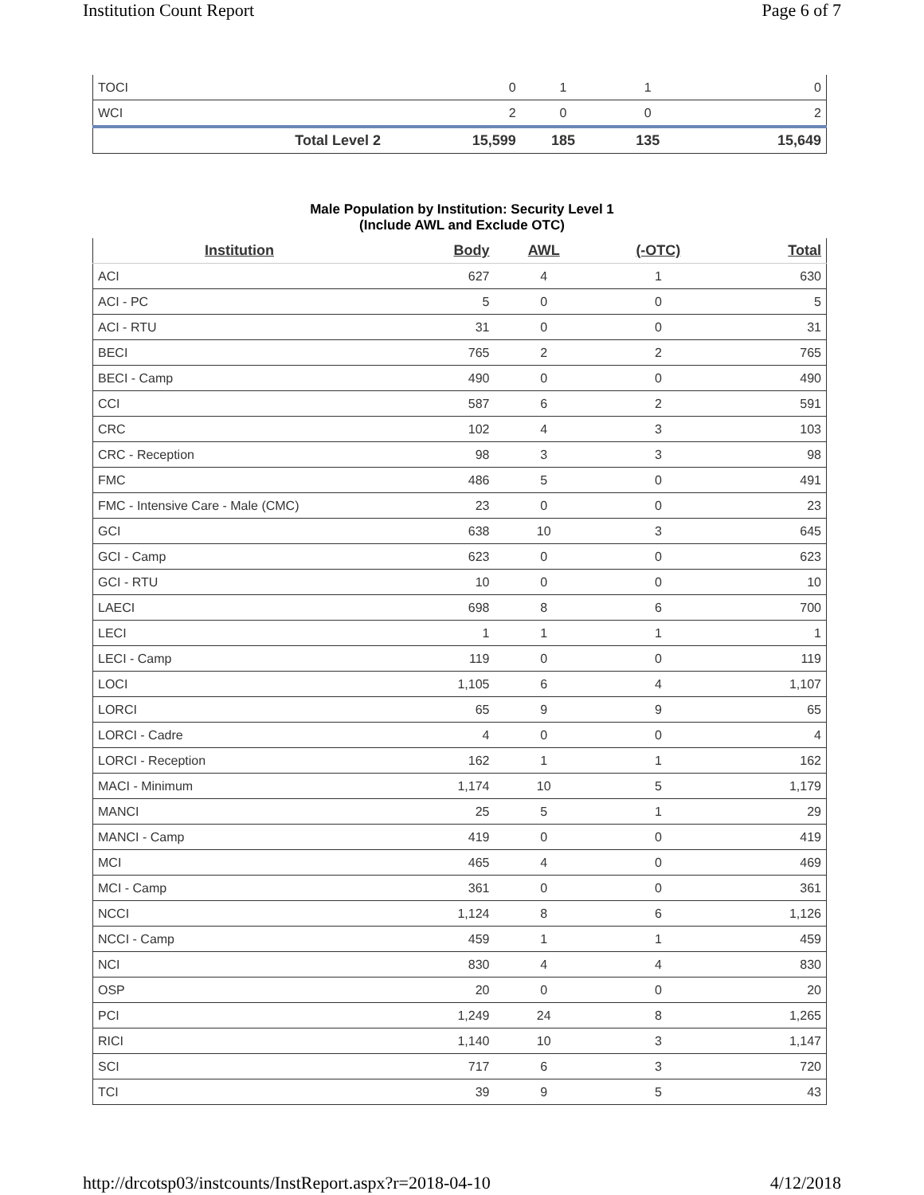Institution Count Report Page 6 of 7
| TOCI | 0 | 1 | 1 | 0 |
| WCI | 2 | 0 | 0 | 2 |
| Total Level 2 | 15,599 | 185 | 135 | 15,649 |
Male Population by Institution: Security Level 1
(Include AWL and Exclude OTC)
| Institution | Body | AWL | (-OTC) | Total |
| --- | --- | --- | --- | --- |
| ACI | 627 | 4 | 1 | 630 |
| ACI - PC | 5 | 0 | 0 | 5 |
| ACI - RTU | 31 | 0 | 0 | 31 |
| BECI | 765 | 2 | 2 | 765 |
| BECI - Camp | 490 | 0 | 0 | 490 |
| CCI | 587 | 6 | 2 | 591 |
| CRC | 102 | 4 | 3 | 103 |
| CRC - Reception | 98 | 3 | 3 | 98 |
| FMC | 486 | 5 | 0 | 491 |
| FMC - Intensive Care - Male (CMC) | 23 | 0 | 0 | 23 |
| GCI | 638 | 10 | 3 | 645 |
| GCI - Camp | 623 | 0 | 0 | 623 |
| GCI - RTU | 10 | 0 | 0 | 10 |
| LAECI | 698 | 8 | 6 | 700 |
| LECI | 1 | 1 | 1 | 1 |
| LECI - Camp | 119 | 0 | 0 | 119 |
| LOCI | 1,105 | 6 | 4 | 1,107 |
| LORCI | 65 | 9 | 9 | 65 |
| LORCI - Cadre | 4 | 0 | 0 | 4 |
| LORCI - Reception | 162 | 1 | 1 | 162 |
| MACI - Minimum | 1,174 | 10 | 5 | 1,179 |
| MANCI | 25 | 5 | 1 | 29 |
| MANCI - Camp | 419 | 0 | 0 | 419 |
| MCI | 465 | 4 | 0 | 469 |
| MCI - Camp | 361 | 0 | 0 | 361 |
| NCCI | 1,124 | 8 | 6 | 1,126 |
| NCCI - Camp | 459 | 1 | 1 | 459 |
| NCI | 830 | 4 | 4 | 830 |
| OSP | 20 | 0 | 0 | 20 |
| PCI | 1,249 | 24 | 8 | 1,265 |
| RICI | 1,140 | 10 | 3 | 1,147 |
| SCI | 717 | 6 | 3 | 720 |
| TCI | 39 | 9 | 5 | 43 |
http://drcotsp03/instcounts/InstReport.aspx?r=2018-04-10 4/12/2018